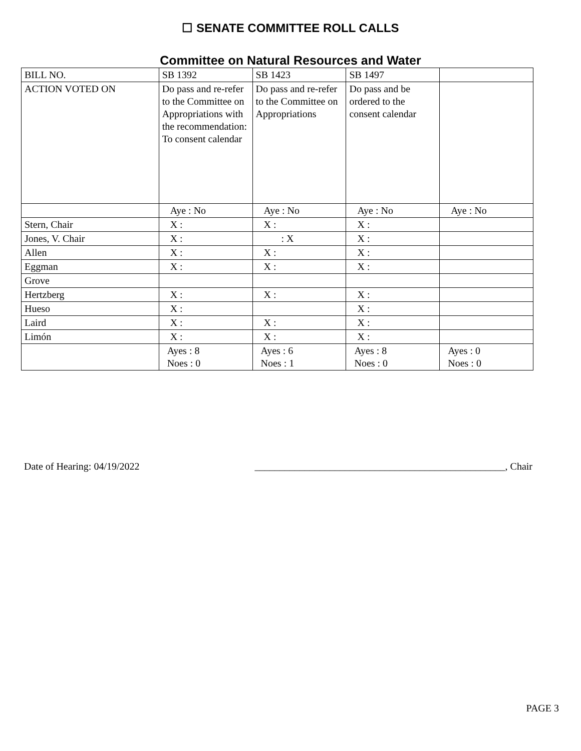☐ SENATE COMMITTEE ROLL CALLS
Committee on Natural Resources and Water
| BILL NO. | SB 1392 | SB 1423 | SB 1497 | |
| ACTION VOTED ON | Do pass and re-refer to the Committee on Appropriations with the recommendation: To consent calendar | Do pass and re-refer to the Committee on Appropriations | Do pass and be ordered to the consent calendar | |
| | Aye : No | Aye : No | Aye : No | Aye : No |
| Stern, Chair | X : | X : | X : | |
| Jones, V. Chair | X : | : X | X : | |
| Allen | X : | X : | X : | |
| Eggman | X : | X : | X : | |
| Grove | | | | |
| Hertzberg | X : | X : | X : | |
| Hueso | X : | | X : | |
| Laird | X : | X : | X : | |
| Limón | X : | X : | X : | |
| | Ayes : 8 Noes : 0 | Ayes : 6 Noes : 1 | Ayes : 8 Noes : 0 | Ayes : 0 Noes : 0 |
Date of Hearing: 04/19/2022 __________________________________________________, Chair
PAGE 3